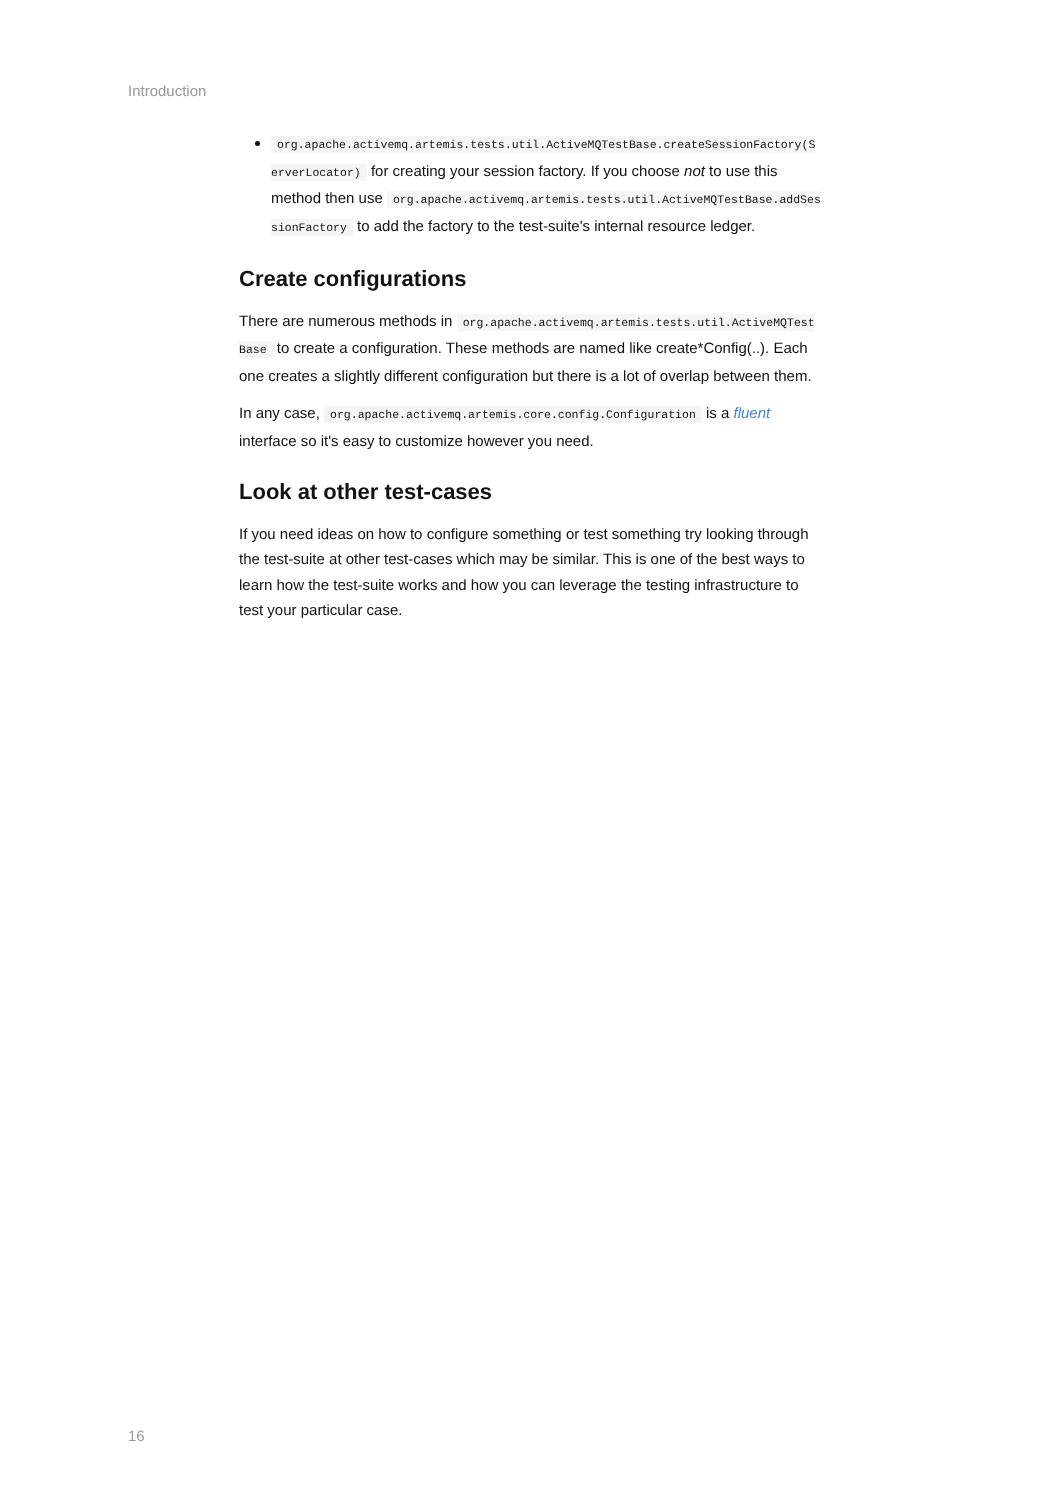Introduction
org.apache.activemq.artemis.tests.util.ActiveMQTestBase.createSessionFactory(ServerLocator) for creating your session factory. If you choose not to use this method then use org.apache.activemq.artemis.tests.util.ActiveMQTestBase.addSessionFactory to add the factory to the test-suite's internal resource ledger.
Create configurations
There are numerous methods in org.apache.activemq.artemis.tests.util.ActiveMQTestBase to create a configuration. These methods are named like create*Config(..). Each one creates a slightly different configuration but there is a lot of overlap between them.
In any case, org.apache.activemq.artemis.core.config.Configuration is a fluent interface so it's easy to customize however you need.
Look at other test-cases
If you need ideas on how to configure something or test something try looking through the test-suite at other test-cases which may be similar. This is one of the best ways to learn how the test-suite works and how you can leverage the testing infrastructure to test your particular case.
16